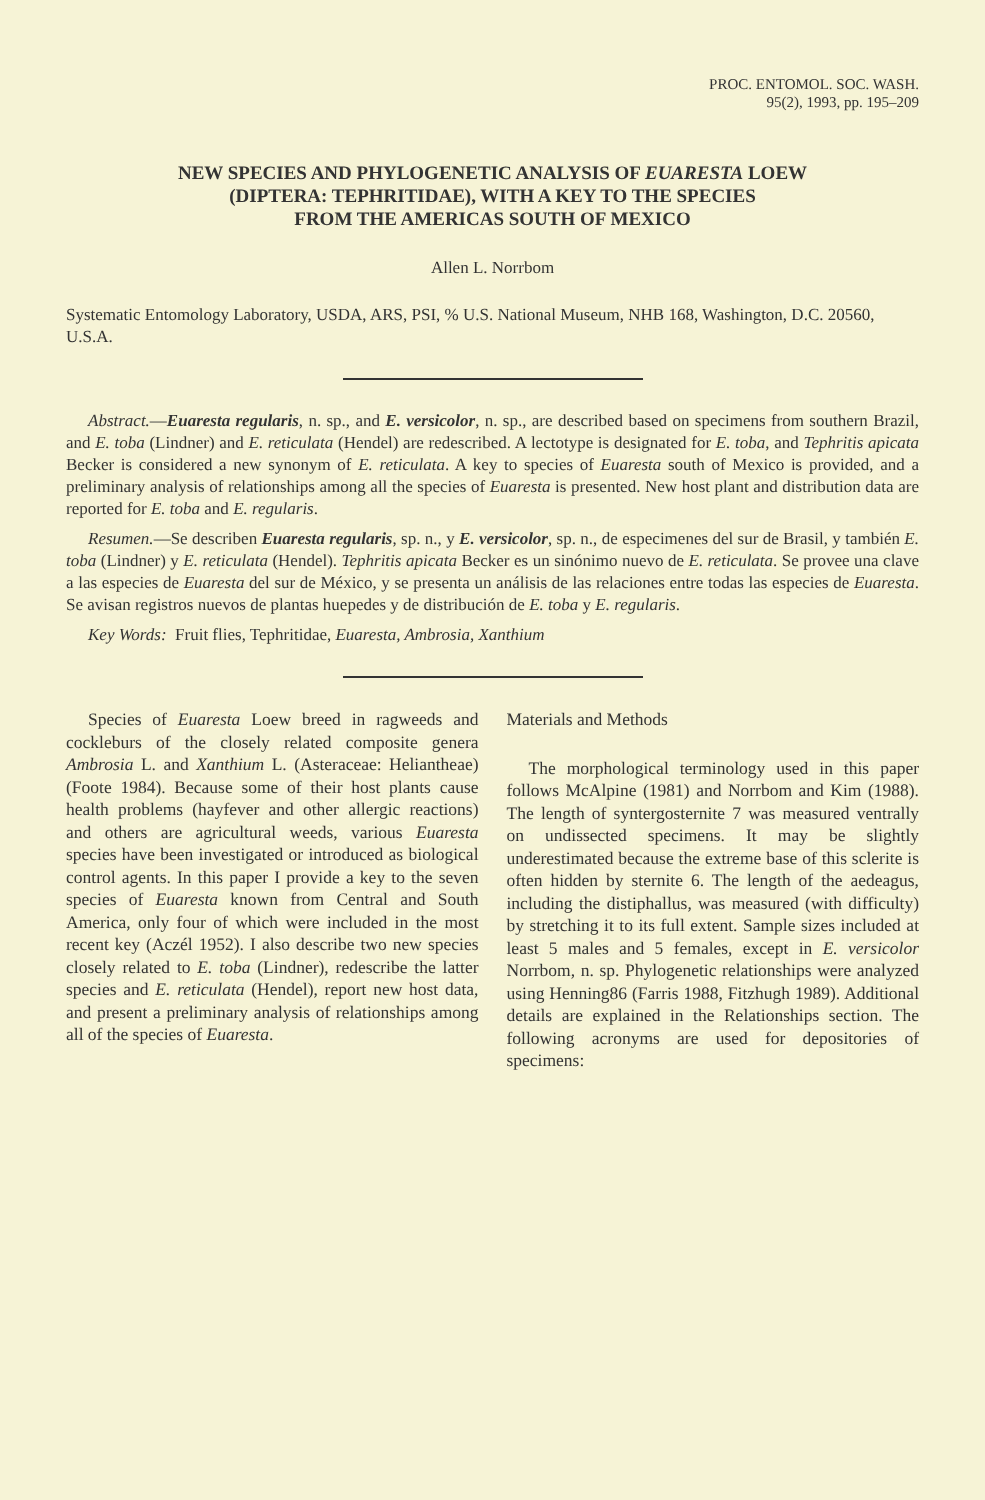PROC. ENTOMOL. SOC. WASH.
95(2), 1993, pp. 195–209
NEW SPECIES AND PHYLOGENETIC ANALYSIS OF EUARESTA LOEW
(DIPTERA: TEPHRITIDAE), WITH A KEY TO THE SPECIES
FROM THE AMERICAS SOUTH OF MEXICO
Allen L. Norrbom
Systematic Entomology Laboratory, USDA, ARS, PSI, % U.S. National Museum, NHB 168, Washington, D.C. 20560, U.S.A.
Abstract.—Euaresta regularis, n. sp., and E. versicolor, n. sp., are described based on specimens from southern Brazil, and E. toba (Lindner) and E. reticulata (Hendel) are redescribed. A lectotype is designated for E. toba, and Tephritis apicata Becker is considered a new synonym of E. reticulata. A key to species of Euaresta south of Mexico is provided, and a preliminary analysis of relationships among all the species of Euaresta is presented. New host plant and distribution data are reported for E. toba and E. regularis.
Resumen.—Se describen Euaresta regularis, sp. n., y E. versicolor, sp. n., de especimenes del sur de Brasil, y también E. toba (Lindner) y E. reticulata (Hendel). Tephritis apicata Becker es un sinónimo nuevo de E. reticulata. Se provee una clave a las especies de Euaresta del sur de México, y se presenta un análisis de las relaciones entre todas las especies de Euaresta. Se avisan registros nuevos de plantas huepedes y de distribución de E. toba y E. regularis.
Key Words: Fruit flies, Tephritidae, Euaresta, Ambrosia, Xanthium
Species of Euaresta Loew breed in ragweeds and cockleburs of the closely related composite genera Ambrosia L. and Xanthium L. (Asteraceae: Heliantheae) (Foote 1984). Because some of their host plants cause health problems (hayfever and other allergic reactions) and others are agricultural weeds, various Euaresta species have been investigated or introduced as biological control agents. In this paper I provide a key to the seven species of Euaresta known from Central and South America, only four of which were included in the most recent key (Aczél 1952). I also describe two new species closely related to E. toba (Lindner), redescribe the latter species and E. reticulata (Hendel), report new host data, and present a preliminary analysis of relationships among all of the species of Euaresta.
Materials and Methods
The morphological terminology used in this paper follows McAlpine (1981) and Norrbom and Kim (1988). The length of syntergosternite 7 was measured ventrally on undissected specimens. It may be slightly underestimated because the extreme base of this sclerite is often hidden by sternite 6. The length of the aedeagus, including the distiphallus, was measured (with difficulty) by stretching it to its full extent. Sample sizes included at least 5 males and 5 females, except in E. versicolor Norrbom, n. sp. Phylogenetic relationships were analyzed using Henning86 (Farris 1988, Fitzhugh 1989). Additional details are explained in the Relationships section. The following acronyms are used for depositories of specimens: